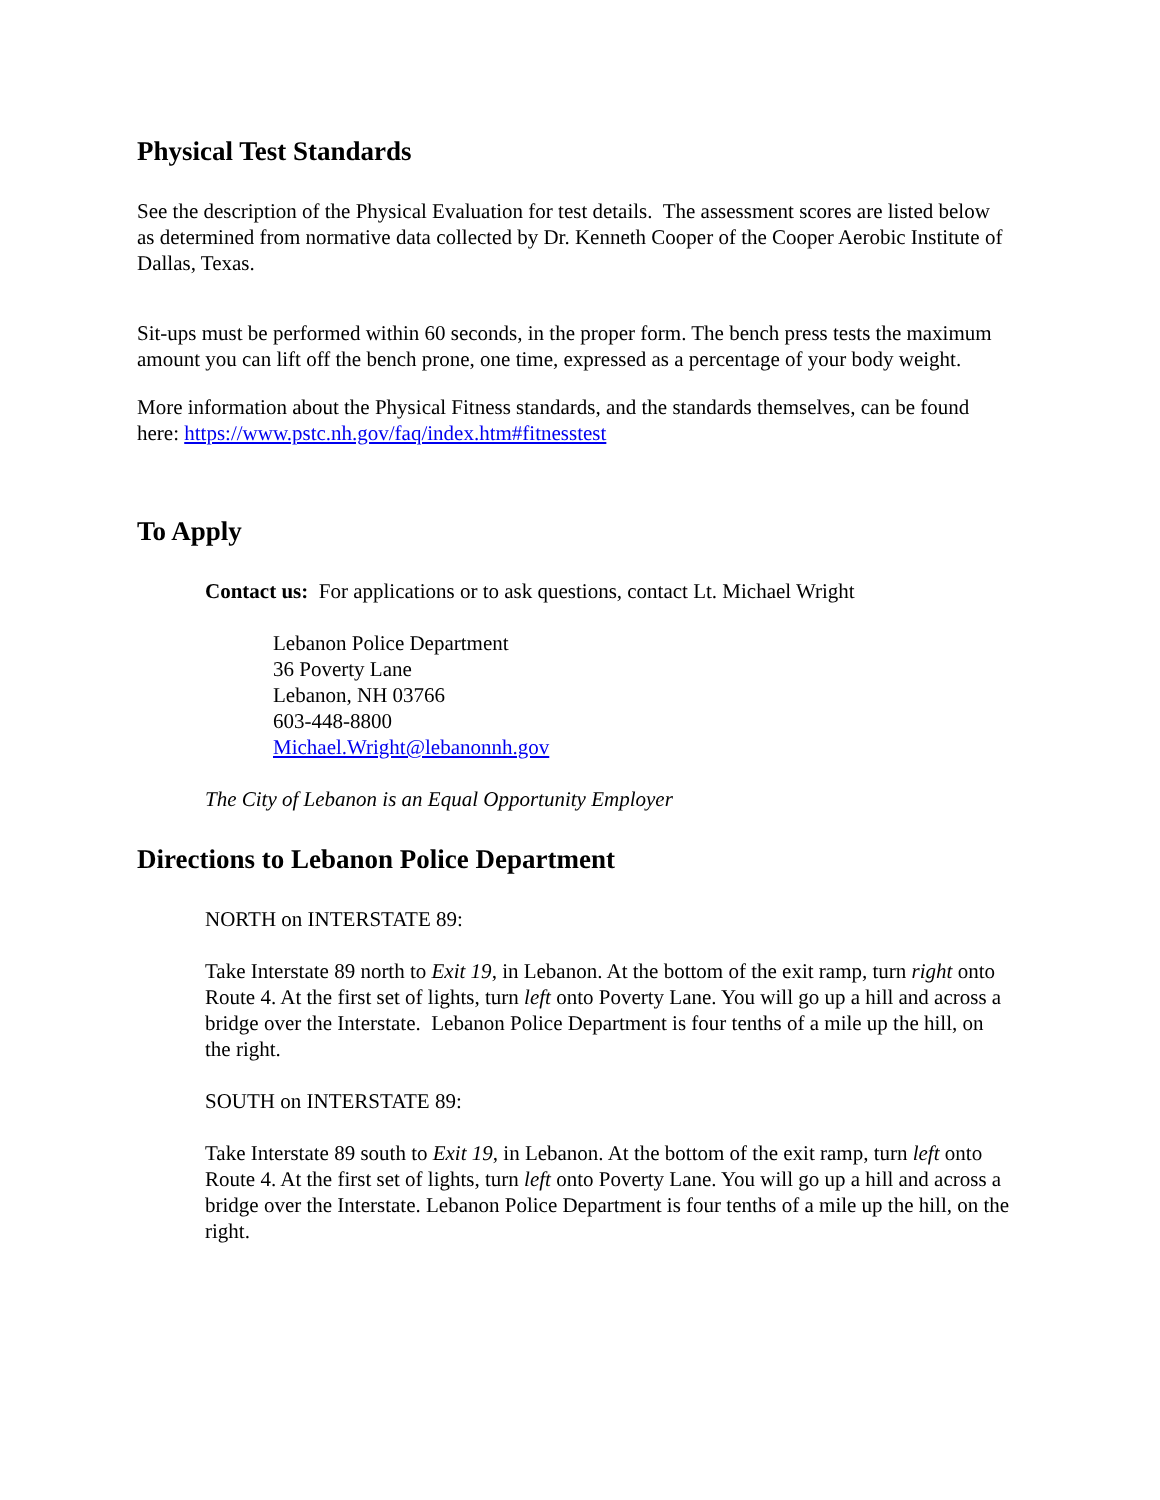Physical Test Standards
See the description of the Physical Evaluation for test details. The assessment scores are listed below as determined from normative data collected by Dr. Kenneth Cooper of the Cooper Aerobic Institute of Dallas, Texas.
Sit-ups must be performed within 60 seconds, in the proper form. The bench press tests the maximum amount you can lift off the bench prone, one time, expressed as a percentage of your body weight.
More information about the Physical Fitness standards, and the standards themselves, can be found here: https://www.pstc.nh.gov/faq/index.htm#fitnesstest
To Apply
Contact us: For applications or to ask questions, contact Lt. Michael Wright
Lebanon Police Department
36 Poverty Lane
Lebanon, NH 03766
603-448-8800
Michael.Wright@lebanonnh.gov
The City of Lebanon is an Equal Opportunity Employer
Directions to Lebanon Police Department
NORTH on INTERSTATE 89:
Take Interstate 89 north to Exit 19, in Lebanon. At the bottom of the exit ramp, turn right onto Route 4. At the first set of lights, turn left onto Poverty Lane. You will go up a hill and across a bridge over the Interstate. Lebanon Police Department is four tenths of a mile up the hill, on the right.
SOUTH on INTERSTATE 89:
Take Interstate 89 south to Exit 19, in Lebanon. At the bottom of the exit ramp, turn left onto Route 4. At the first set of lights, turn left onto Poverty Lane. You will go up a hill and across a bridge over the Interstate. Lebanon Police Department is four tenths of a mile up the hill, on the right.